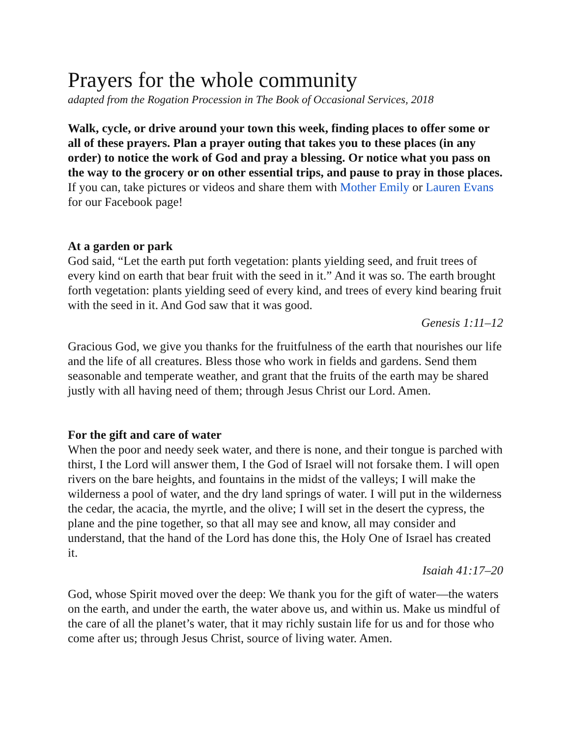Prayers for the whole community
adapted from the Rogation Procession in The Book of Occasional Services, 2018
Walk, cycle, or drive around your town this week, finding places to offer some or all of these prayers. Plan a prayer outing that takes you to these places (in any order) to notice the work of God and pray a blessing. Or notice what you pass on the way to the grocery or on other essential trips, and pause to pray in those places.
If you can, take pictures or videos and share them with Mother Emily or Lauren Evans for our Facebook page!
At a garden or park
God said, “Let the earth put forth vegetation: plants yielding seed, and fruit trees of every kind on earth that bear fruit with the seed in it.” And it was so. The earth brought forth vegetation: plants yielding seed of every kind, and trees of every kind bearing fruit with the seed in it. And God saw that it was good.
Genesis 1:11–12
Gracious God, we give you thanks for the fruitfulness of the earth that nourishes our life and the life of all creatures. Bless those who work in fields and gardens. Send them seasonable and temperate weather, and grant that the fruits of the earth may be shared justly with all having need of them; through Jesus Christ our Lord. Amen.
For the gift and care of water
When the poor and needy seek water, and there is none, and their tongue is parched with thirst, I the Lord will answer them, I the God of Israel will not forsake them. I will open rivers on the bare heights, and fountains in the midst of the valleys; I will make the wilderness a pool of water, and the dry land springs of water. I will put in the wilderness the cedar, the acacia, the myrtle, and the olive; I will set in the desert the cypress, the plane and the pine together, so that all may see and know, all may consider and understand, that the hand of the Lord has done this, the Holy One of Israel has created it.
Isaiah 41:17–20
God, whose Spirit moved over the deep: We thank you for the gift of water—the waters on the earth, and under the earth, the water above us, and within us. Make us mindful of the care of all the planet’s water, that it may richly sustain life for us and for those who come after us; through Jesus Christ, source of living water. Amen.